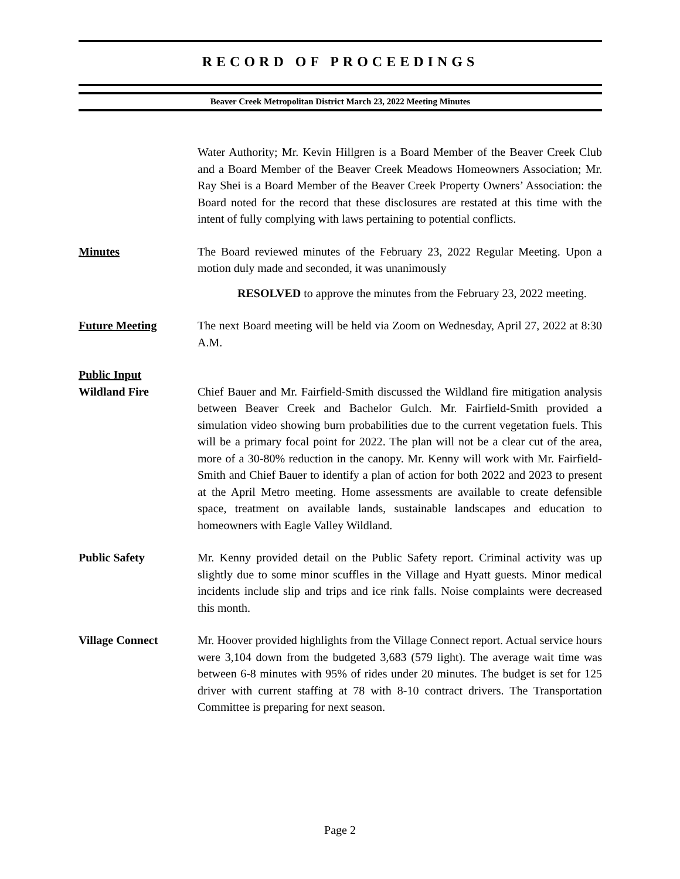RECORD OF PROCEEDINGS
Beaver Creek Metropolitan District March 23, 2022 Meeting Minutes
Water Authority; Mr. Kevin Hillgren is a Board Member of the Beaver Creek Club and a Board Member of the Beaver Creek Meadows Homeowners Association; Mr. Ray Shei is a Board Member of the Beaver Creek Property Owners’ Association: the Board noted for the record that these disclosures are restated at this time with the intent of fully complying with laws pertaining to potential conflicts.
Minutes The Board reviewed minutes of the February 23, 2022 Regular Meeting. Upon a motion duly made and seconded, it was unanimously
RESOLVED to approve the minutes from the February 23, 2022 meeting.
Future Meeting The next Board meeting will be held via Zoom on Wednesday, April 27, 2022 at 8:30 A.M.
Public Input
Wildland Fire
Chief Bauer and Mr. Fairfield-Smith discussed the Wildland fire mitigation analysis between Beaver Creek and Bachelor Gulch. Mr. Fairfield-Smith provided a simulation video showing burn probabilities due to the current vegetation fuels. This will be a primary focal point for 2022. The plan will not be a clear cut of the area, more of a 30-80% reduction in the canopy. Mr. Kenny will work with Mr. Fairfield-Smith and Chief Bauer to identify a plan of action for both 2022 and 2023 to present at the April Metro meeting. Home assessments are available to create defensible space, treatment on available lands, sustainable landscapes and education to homeowners with Eagle Valley Wildland.
Public Safety Mr. Kenny provided detail on the Public Safety report. Criminal activity was up slightly due to some minor scuffles in the Village and Hyatt guests. Minor medical incidents include slip and trips and ice rink falls. Noise complaints were decreased this month.
Village Connect Mr. Hoover provided highlights from the Village Connect report. Actual service hours were 3,104 down from the budgeted 3,683 (579 light). The average wait time was between 6-8 minutes with 95% of rides under 20 minutes. The budget is set for 125 driver with current staffing at 78 with 8-10 contract drivers. The Transportation Committee is preparing for next season.
Page 2